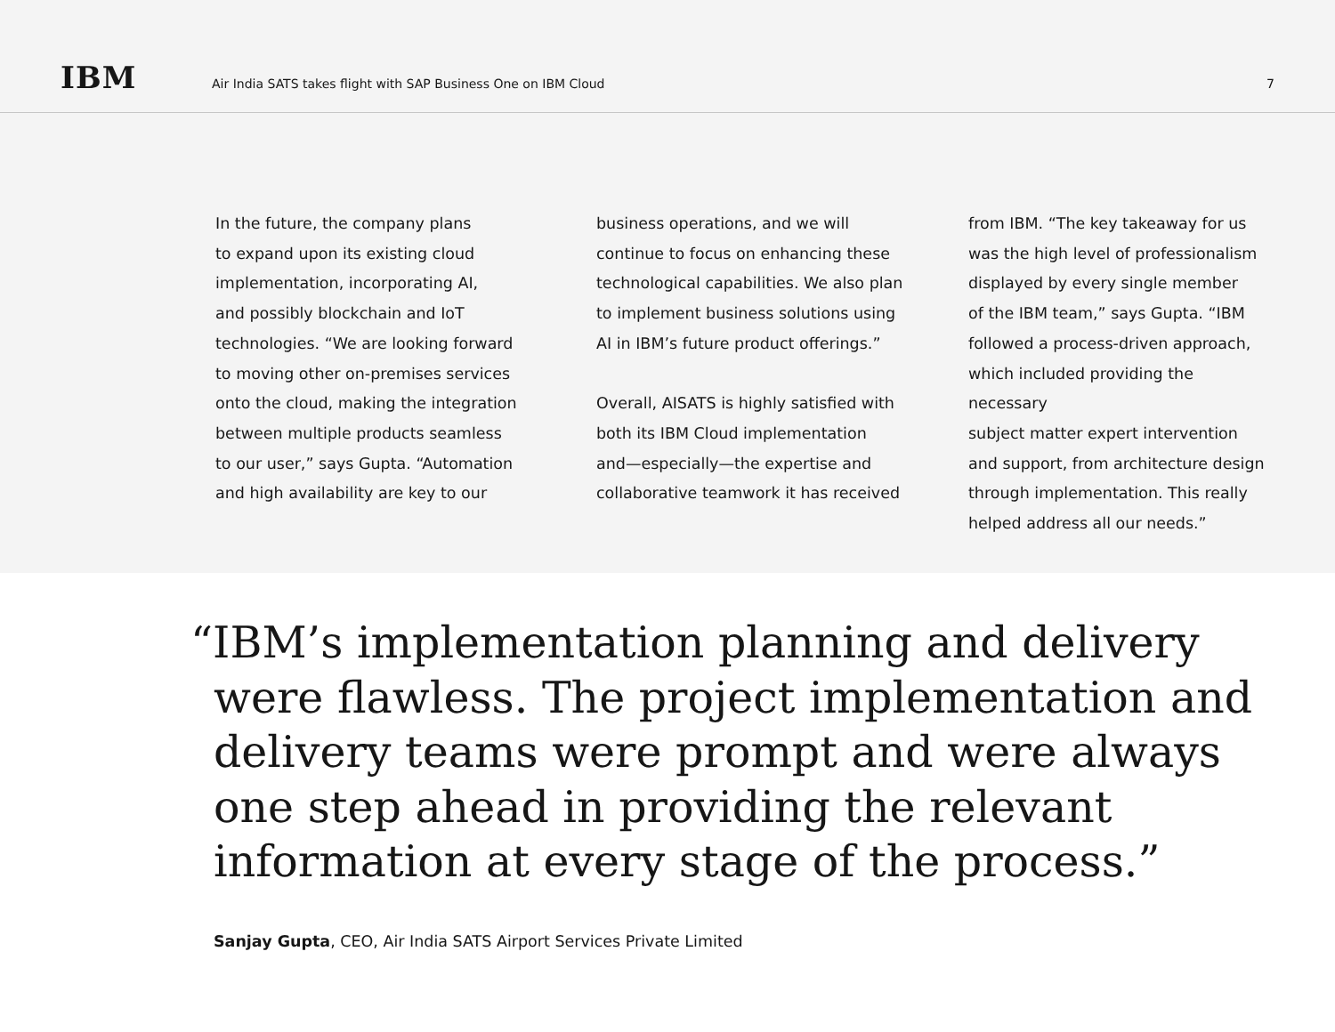IBM
Air India SATS takes flight with SAP Business One on IBM Cloud
7
In the future, the company plans
to expand upon its existing cloud
implementation, incorporating AI,
and possibly blockchain and IoT
technologies. “We are looking forward
to moving other on-premises services
onto the cloud, making the integration
between multiple products seamless
to our user,” says Gupta. “Automation
and high availability are key to our
business operations, and we will
continue to focus on enhancing these
technological capabilities. We also plan
to implement business solutions using
AI in IBM’s future product offerings.”
Overall, AISATS is highly satisfied with
both its IBM Cloud implementation
and—especially—the expertise and
collaborative teamwork it has received
from IBM. “The key takeaway for us
was the high level of professionalism
displayed by every single member
of the IBM team,” says Gupta. “IBM
followed a process-driven approach,
which included providing the necessary
subject matter expert intervention
and support, from architecture design
through implementation. This really
helped address all our needs.”
“IBM’s implementation planning and delivery were flawless. The project implementation and delivery teams were prompt and were always one step ahead in providing the relevant information at every stage of the process.”
Sanjay Gupta, CEO, Air India SATS Airport Services Private Limited